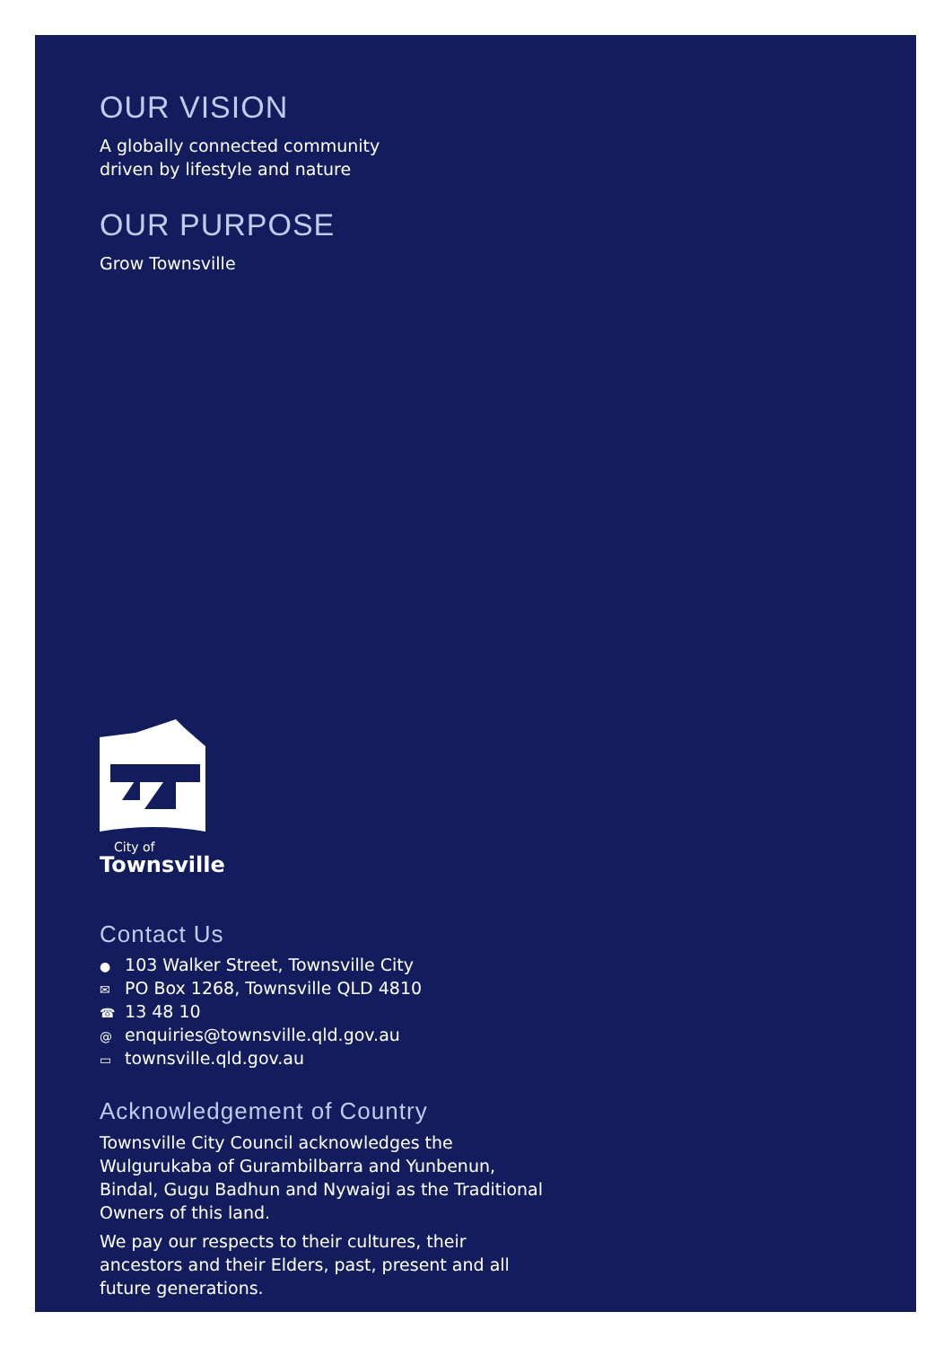OUR VISION
A globally connected community
driven by lifestyle and nature
OUR PURPOSE
Grow Townsville
City of
Townsville
Contact Us
● 103 Walker Street, Townsville City
✉ PO Box 1268, Townsville QLD 4810
☎ 13 48 10
@ enquiries@townsville.qld.gov.au
▭ townsville.qld.gov.au
Acknowledgement of Country
Townsville City Council acknowledges the Wulgurukaba of Gurambilbarra and Yunbenun, Bindal, Gugu Badhun and Nywaigi as the Traditional Owners of this land.
We pay our respects to their cultures, their ancestors and their Elders, past, present and all future generations.